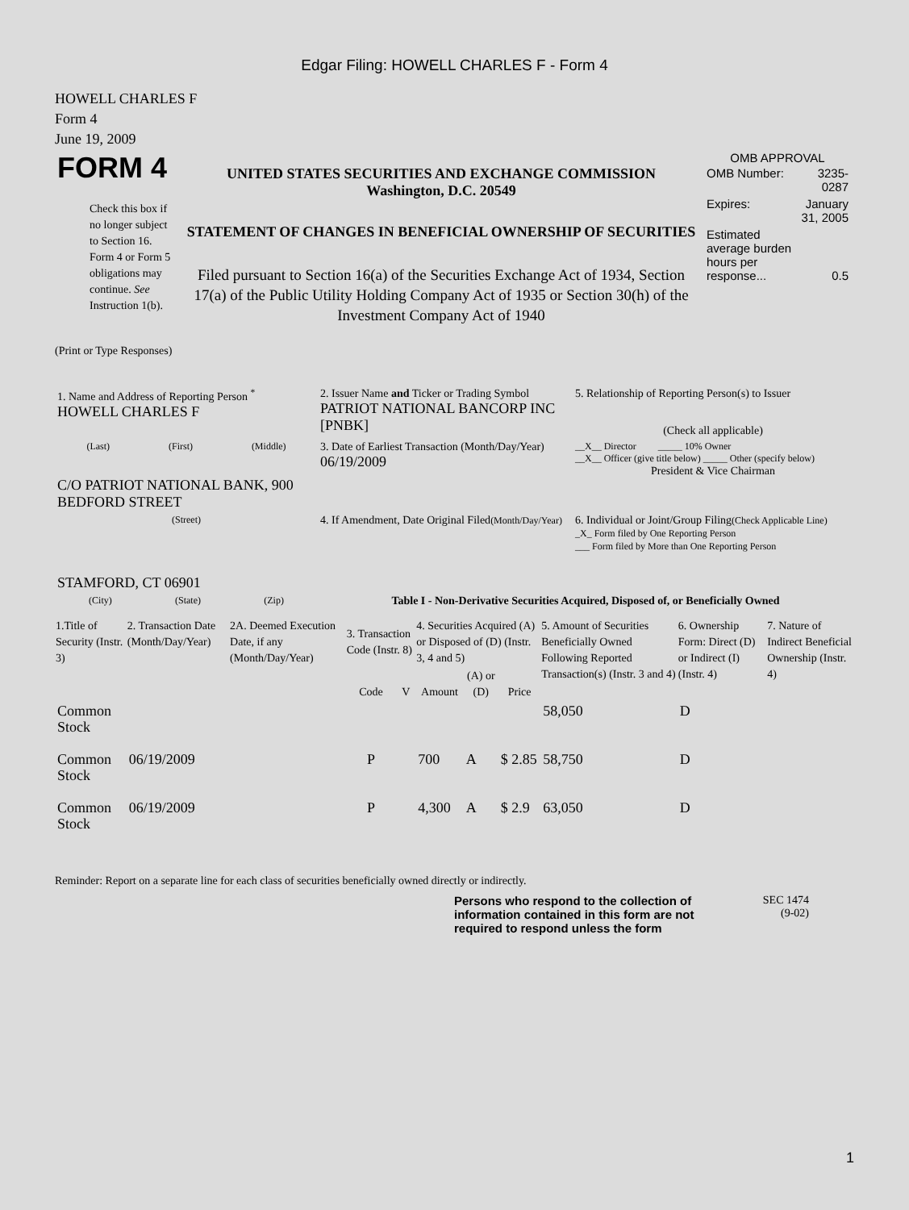Edgar Filing: HOWELL CHARLES F - Form 4
HOWELL CHARLES F
Form 4
June 19, 2009
| FORM 4 Check this box if no longer subject to Section 16. Form 4 or Form 5 obligations may continue. See Instruction 1(b). | UNITED STATES SECURITIES AND EXCHANGE COMMISSION Washington, D.C. 20549 STATEMENT OF CHANGES IN BENEFICIAL OWNERSHIP OF SECURITIES Filed pursuant to Section 16(a) of the Securities Exchange Act of 1934, Section 17(a) of the Public Utility Holding Company Act of 1935 or Section 30(h) of the Investment Company Act of 1940 | OMB APPROVAL / OMB Number: / 3235-0287 / / Expires: / January 31, 2005 / / Estimated average burden hours per response... / 0.5 / |
(Print or Type Responses)
| 1. Name and Address of Reporting Person <sup>*</sup> HOWELL CHARLES F | 2. Issuer Name and Ticker or Trading Symbol PATRIOT NATIONAL BANCORP INC [PNBK] | 5. Relationship of Reporting Person(s) to Issuer (Check all applicable) |
| (Last) (First) (Middle) C/O PATRIOT NATIONAL BANK, 900 BEDFORD STREET | 3. Date of Earliest Transaction (Month/Day/Year) 06/19/2009 | __X__ Director _____ 10% Owner __X__ Officer (give title below) _____ Other (specify below) President & Vice Chairman |
| (Street) STAMFORD, CT 06901 | 4. If Amendment, Date Original Filed (Month/Day/Year) | 6. Individual or Joint/Group Filing (Check Applicable Line) _X_ Form filed by One Reporting Person ___ Form filed by More than One Reporting Person |
| (City) (State) (Zip) | Table I - Non-Derivative Securities Acquired, Disposed of, or Beneficially Owned | |
| 1.Title of Security (Instr. 3) | 2. Transaction Date (Month/Day/Year) | 2A. Deemed Execution Date, if any (Month/Day/Year) | 3. Transaction Code (Instr. 8) | | 4. Securities Acquired (A) or Disposed of (D) (Instr. 3, 4 and 5) | | | 5. Amount of Securities Beneficially Owned Following Reported Transaction(s) (Instr. 3 and 4) | 6. Ownership Form: Direct (D) or Indirect (I) (Instr. 4) | 7. Nature of Indirect Beneficial Ownership (Instr. 4) |
| --- | --- | --- | --- | --- | --- | --- | --- | --- | --- | --- |
| | | | Code | V | Amount | (A) or (D) | Price | | | |
| Common Stock | | | | | | | | 58,050 | D | |
| Common Stock | 06/19/2009 | | P | | 700 | A | $ 2.85 | 58,750 | D | |
| Common Stock | 06/19/2009 | | P | | 4,300 | A | $ 2.9 | 63,050 | D | |
Reminder: Report on a separate line for each class of securities beneficially owned directly or indirectly.
Persons who respond to the collection of information contained in this form are not required to respond unless the form
SEC 1474
(9-02)
1